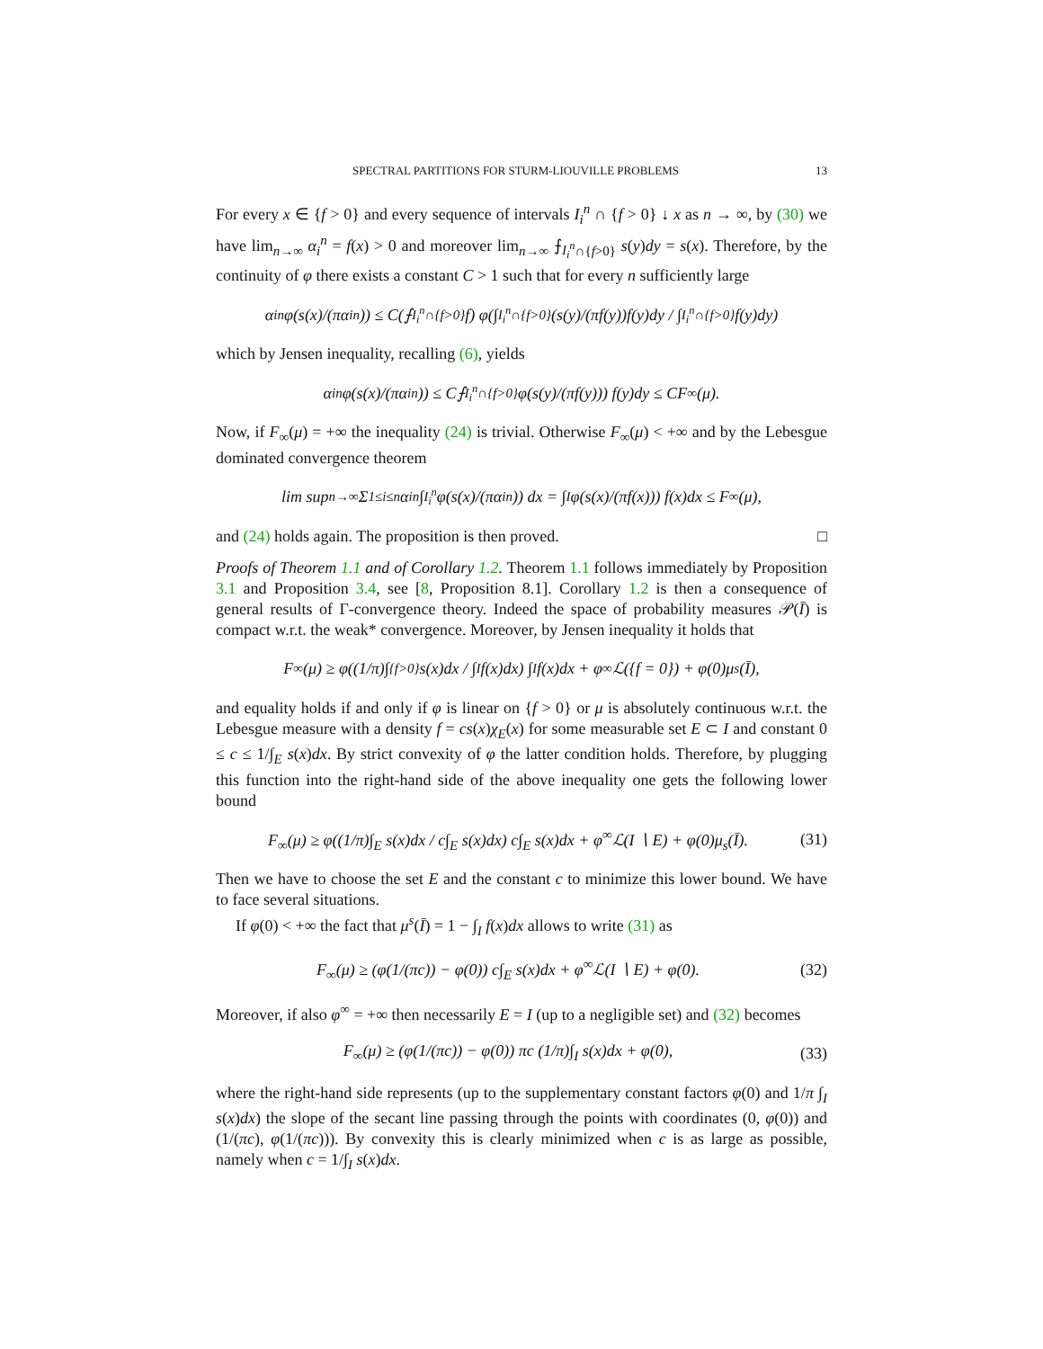SPECTRAL PARTITIONS FOR STURM-LIOUVILLE PROBLEMS 13
For every x ∈ {f > 0} and every sequence of intervals I<sub>i</sub><sup>n</sup> ∩ {f > 0} ↓ x as n → ∞, by (30) we have lim<sub>n→∞</sub> α<sub>i</sub><sup>n</sup> = f(x) > 0 and moreover lim<sub>n→∞</sub> ⨍<sub>I<sub>i</sub><sup>n</sup>∩{f>0}</sub> s(y)dy = s(x). Therefore, by the continuity of φ there exists a constant C > 1 such that for every n sufficiently large
α<sub>i</sub><sup>n</sup>φ(s(x)/(πα<sub>i</sub><sup>n</sup>)) ≤ C(⨍<sub>I<sub>i</sub><sup>n</sup>∩{f>0}</sub> f) φ(∫<sub>I<sub>i</sub><sup>n</sup>∩{f>0}</sub>(s(y)/(πf(y))f(y)dy / ∫<sub>I<sub>i</sub><sup>n</sup>∩{f>0}</sub> f(y)dy)
which by Jensen inequality, recalling (6), yields
α<sub>i</sub><sup>n</sup>φ(s(x)/(πα<sub>i</sub><sup>n</sup>)) ≤ C⨍<sub>I<sub>i</sub><sup>n</sup>∩{f>0}</sub> φ(s(y)/(πf(y))) f(y)dy ≤ CF<sub>∞</sub>(μ).
Now, if F<sub>∞</sub>(μ) = +∞ the inequality (24) is trivial. Otherwise F<sub>∞</sub>(μ) < +∞ and by the Lebesgue dominated convergence theorem
lim sup<sub>n→∞</sub> Σ<sub>1≤i≤n</sub> α<sub>i</sub><sup>n</sup> ∫<sub>I<sub>i</sub><sup>n</sup></sub> φ(s(x)/(πα<sub>i</sub><sup>n</sup>)) dx = ∫<sub>I</sub> φ(s(x)/(πf(x))) f(x)dx ≤ F<sub>∞</sub>(μ),
and (24) holds again. The proposition is then proved. □
Proofs of Theorem 1.1 and of Corollary 1.2. Theorem 1.1 follows immediately by Proposition 3.1 and Proposition 3.4, see [8, Proposition 8.1]. Corollary 1.2 is then a consequence of general results of Γ-convergence theory. Indeed the space of probability measures 𝒫(Ī) is compact w.r.t. the weak* convergence. Moreover, by Jensen inequality it holds that
F<sub>∞</sub>(μ) ≥ φ((1/π)∫<sub>{f>0}</sub> s(x)dx / ∫<sub>I</sub> f(x)dx) ∫<sub>I</sub> f(x)dx + φ<sup>∞</sup>ℒ({f = 0}) + φ(0)μ<sub>s</sub>(Ī),
and equality holds if and only if φ is linear on {f > 0} or μ is absolutely continuous w.r.t. the Lebesgue measure with a density f = cs(x)χ<sub>E</sub>(x) for some measurable set E ⊂ I and constant 0 ≤ c ≤ 1/∫<sub>E</sub> s(x)dx. By strict convexity of φ the latter condition holds. Therefore, by plugging this function into the right-hand side of the above inequality one gets the following lower bound
F<sub>∞</sub>(μ) ≥ φ((1/π)∫<sub>E</sub> s(x)dx / c∫<sub>E</sub> s(x)dx) c∫<sub>E</sub> s(x)dx + φ<sup>∞</sup>ℒ(I ∖ E) + φ(0)μ<sub>s</sub>(Ī). (31)
Then we have to choose the set E and the constant c to minimize this lower bound. We have to face several situations.
If φ(0) < +∞ the fact that μ<sup>s</sup>(Ī) = 1 − ∫<sub>I</sub> f(x)dx allows to write (31) as
F<sub>∞</sub>(μ) ≥ (φ(1/(πc)) − φ(0)) c∫<sub>E</sub> s(x)dx + φ<sup>∞</sup>ℒ(I ∖ E) + φ(0). (32)
Moreover, if also φ<sup>∞</sup> = +∞ then necessarily E = I (up to a negligible set) and (32) becomes
F<sub>∞</sub>(μ) ≥ (φ(1/(πc)) − φ(0)) πc (1/π)∫<sub>I</sub> s(x)dx + φ(0), (33)
where the right-hand side represents (up to the supplementary constant factors φ(0) and 1/π ∫<sub>I</sub> s(x)dx) the slope of the secant line passing through the points with coordinates (0, φ(0)) and (1/(πc), φ(1/(πc))). By convexity this is clearly minimized when c is as large as possible, namely when c = 1/∫<sub>I</sub> s(x)dx.